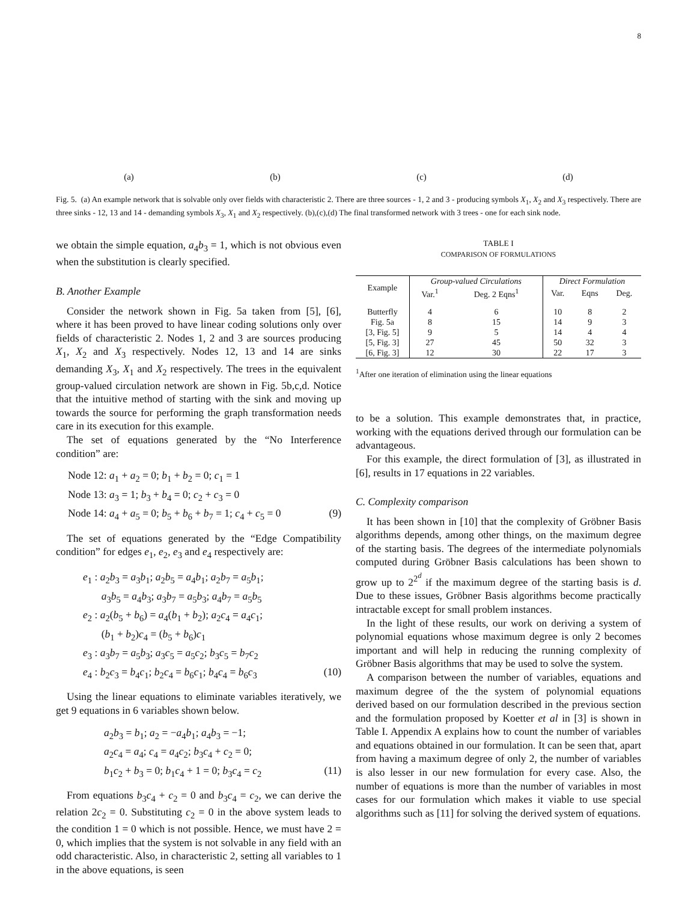8
(a) (b) (c) (d)
Fig. 5. (a) An example network that is solvable only over fields with characteristic 2. There are three sources - 1, 2 and 3 - producing symbols X<sub>1</sub>, X<sub>2</sub> and X<sub>3</sub> respectively. There are three sinks - 12, 13 and 14 - demanding symbols X<sub>3</sub>, X<sub>1</sub> and X<sub>2</sub> respectively. (b),(c),(d) The final transformed network with 3 trees - one for each sink node.
we obtain the simple equation, a<sub>4</sub>b<sub>3</sub> = 1, which is not obvious even when the substitution is clearly specified.
B. Another Example
Consider the network shown in Fig. 5a taken from [5], [6], where it has been proved to have linear coding solutions only over fields of characteristic 2. Nodes 1, 2 and 3 are sources producing X<sub>1</sub>, X<sub>2</sub> and X<sub>3</sub> respectively. Nodes 12, 13 and 14 are sinks demanding X<sub>3</sub>, X<sub>1</sub> and X<sub>2</sub> respectively. The trees in the equivalent group-valued circulation network are shown in Fig. 5b,c,d. Notice that the intuitive method of starting with the sink and moving up towards the source for performing the graph transformation needs care in its execution for this example.
The set of equations generated by the “No Interference condition” are:
Node 12: a<sub>1</sub> + a<sub>2</sub> = 0; b<sub>1</sub> + b<sub>2</sub> = 0; c<sub>1</sub> = 1
Node 13: a<sub>3</sub> = 1; b<sub>3</sub> + b<sub>4</sub> = 0; c<sub>2</sub> + c<sub>3</sub> = 0
Node 14: a<sub>4</sub> + a<sub>5</sub> = 0; b<sub>5</sub> + b<sub>6</sub> + b<sub>7</sub> = 1; c<sub>4</sub> + c<sub>5</sub> = 0 (9)
The set of equations generated by the “Edge Compatibility condition” for edges e<sub>1</sub>, e<sub>2</sub>, e<sub>3</sub> and e<sub>4</sub> respectively are:
e<sub>1</sub> : a<sub>2</sub>b<sub>3</sub> = a<sub>3</sub>b<sub>1</sub>; a<sub>2</sub>b<sub>5</sub> = a<sub>4</sub>b<sub>1</sub>; a<sub>2</sub>b<sub>7</sub> = a<sub>5</sub>b<sub>1</sub>;
a<sub>3</sub>b<sub>5</sub> = a<sub>4</sub>b<sub>3</sub>; a<sub>3</sub>b<sub>7</sub> = a<sub>5</sub>b<sub>3</sub>; a<sub>4</sub>b<sub>7</sub> = a<sub>5</sub>b<sub>5</sub>
e<sub>2</sub> : a<sub>2</sub>(b<sub>5</sub> + b<sub>6</sub>) = a<sub>4</sub>(b<sub>1</sub> + b<sub>2</sub>); a<sub>2</sub>c<sub>4</sub> = a<sub>4</sub>c<sub>1</sub>;
(b<sub>1</sub> + b<sub>2</sub>)c<sub>4</sub> = (b<sub>5</sub> + b<sub>6</sub>)c<sub>1</sub>
e<sub>3</sub> : a<sub>3</sub>b<sub>7</sub> = a<sub>5</sub>b<sub>3</sub>; a<sub>3</sub>c<sub>5</sub> = a<sub>5</sub>c<sub>2</sub>; b<sub>3</sub>c<sub>5</sub> = b<sub>7</sub>c<sub>2</sub>
e<sub>4</sub> : b<sub>2</sub>c<sub>3</sub> = b<sub>4</sub>c<sub>1</sub>; b<sub>2</sub>c<sub>4</sub> = b<sub>6</sub>c<sub>1</sub>; b<sub>4</sub>c<sub>4</sub> = b<sub>6</sub>c<sub>3</sub> (10)
Using the linear equations to eliminate variables iteratively, we get 9 equations in 6 variables shown below.
a<sub>2</sub>b<sub>3</sub> = b<sub>1</sub>; a<sub>2</sub> = −a<sub>4</sub>b<sub>1</sub>; a<sub>4</sub>b<sub>3</sub> = −1;
a<sub>2</sub>c<sub>4</sub> = a<sub>4</sub>; c<sub>4</sub> = a<sub>4</sub>c<sub>2</sub>; b<sub>3</sub>c<sub>4</sub> + c<sub>2</sub> = 0;
b<sub>1</sub>c<sub>2</sub> + b<sub>3</sub> = 0; b<sub>1</sub>c<sub>4</sub> + 1 = 0; b<sub>3</sub>c<sub>4</sub> = c<sub>2</sub> (11)
From equations b<sub>3</sub>c<sub>4</sub> + c<sub>2</sub> = 0 and b<sub>3</sub>c<sub>4</sub> = c<sub>2</sub>, we can derive the relation 2c<sub>2</sub> = 0. Substituting c<sub>2</sub> = 0 in the above system leads to the condition 1 = 0 which is not possible. Hence, we must have 2 = 0, which implies that the system is not solvable in any field with an odd characteristic. Also, in characteristic 2, setting all variables to 1 in the above equations, is seen
TABLE I
COMPARISON OF FORMULATIONS
| Example | Group-valued Circulations | | Direct Formulation | | |
| --- | --- | --- | --- | --- | --- |
| | Var.<sup>1</sup> | Deg. 2 Eqns<sup>1</sup> | Var. | Eqns | Deg. |
| Butterfly | 4 | 6 | 10 | 8 | 2 |
| Fig. 5a | 8 | 15 | 14 | 9 | 3 |
| [3, Fig. 5] | 9 | 5 | 14 | 4 | 4 |
| [5, Fig. 3] | 27 | 45 | 50 | 32 | 3 |
| [6, Fig. 3] | 12 | 30 | 22 | 17 | 3 |
<sup>1</sup> After one iteration of elimination using the linear equations
to be a solution. This example demonstrates that, in practice, working with the equations derived through our formulation can be advantageous.
For this example, the direct formulation of [3], as illustrated in [6], results in 17 equations in 22 variables.
C. Complexity comparison
It has been shown in [10] that the complexity of Gröbner Basis algorithms depends, among other things, on the maximum degree of the starting basis. The degrees of the intermediate polynomials computed during Gröbner Basis calculations has been shown to grow up to 2<sup>2<sup>d</sup></sup> if the maximum degree of the starting basis is d. Due to these issues, Gröbner Basis algorithms become practically intractable except for small problem instances.
In the light of these results, our work on deriving a system of polynomial equations whose maximum degree is only 2 becomes important and will help in reducing the running complexity of Gröbner Basis algorithms that may be used to solve the system.
A comparison between the number of variables, equations and maximum degree of the the system of polynomial equations derived based on our formulation described in the previous section and the formulation proposed by Koetter et al in [3] is shown in Table I. Appendix A explains how to count the number of variables and equations obtained in our formulation. It can be seen that, apart from having a maximum degree of only 2, the number of variables is also lesser in our new formulation for every case. Also, the number of equations is more than the number of variables in most cases for our formulation which makes it viable to use special algorithms such as [11] for solving the derived system of equations.